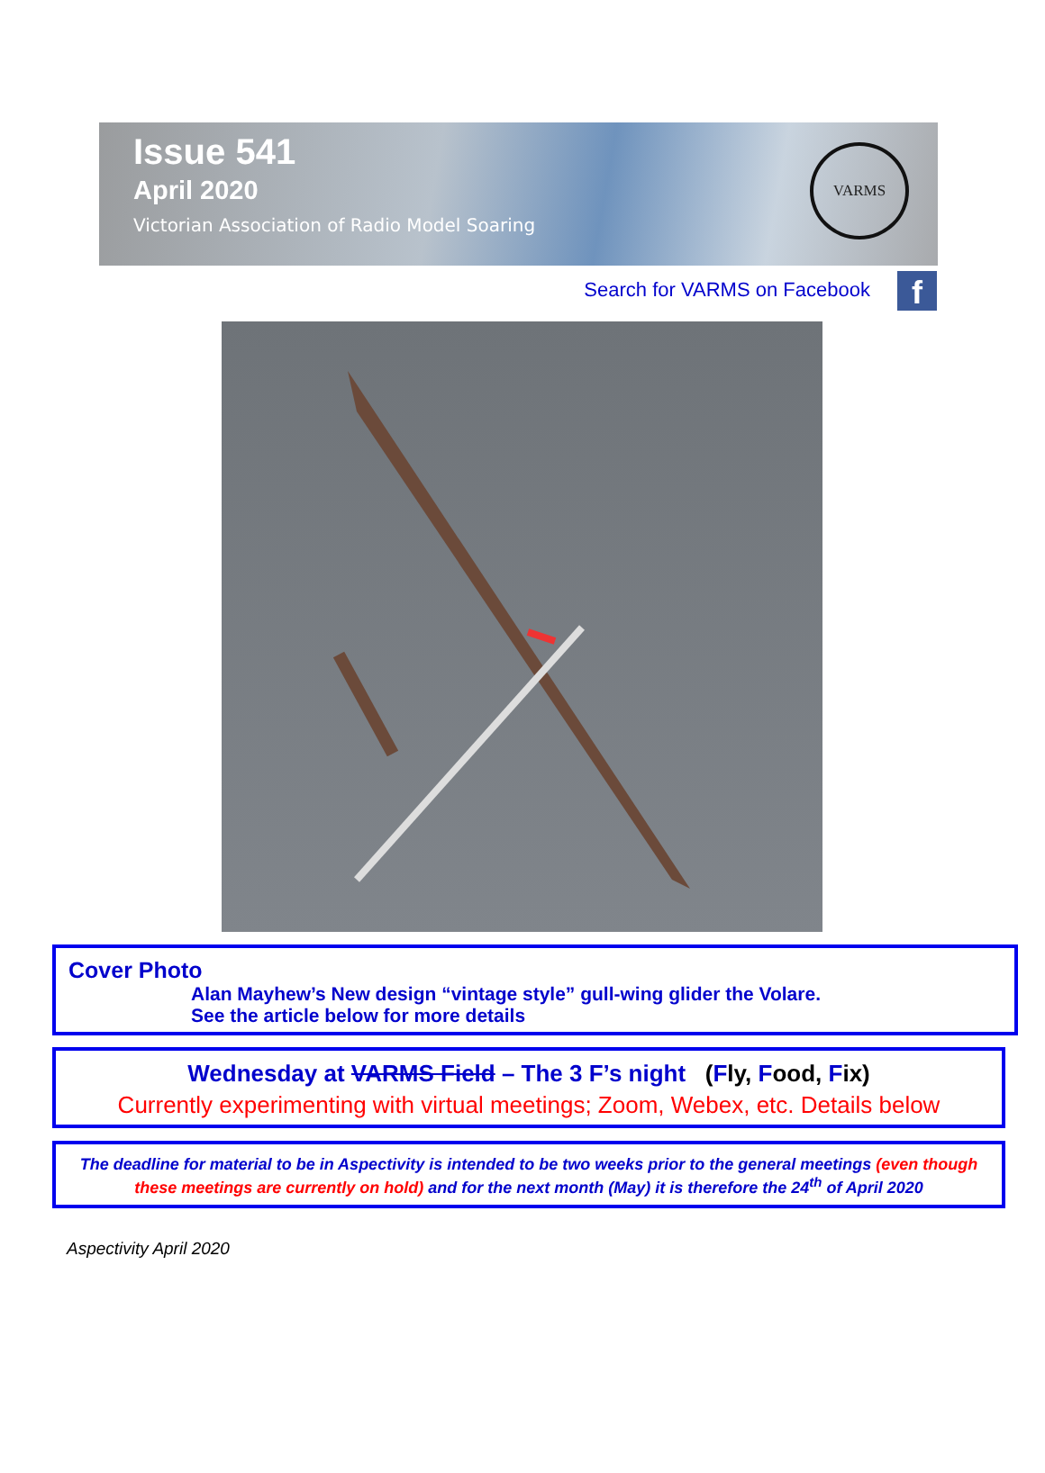Issue 541
April 2020
Victorian Association of Radio Model Soaring
VARMS
Search for VARMS on Facebook f
Cover Photo
Alan Mayhew’s New design “vintage style” gull-wing glider the Volare.
See the article below for more details
Wednesday at VARMS Field – The 3 F’s night (Fly, Food, Fix)
Currently experimenting with virtual meetings; Zoom, Webex, etc. Details below
The deadline for material to be in Aspectivity is intended to be two weeks prior to the general meetings (even though these meetings are currently on hold) and for the next month (May) it is therefore the 24<sup>th</sup> of April 2020
Aspectivity April 2020